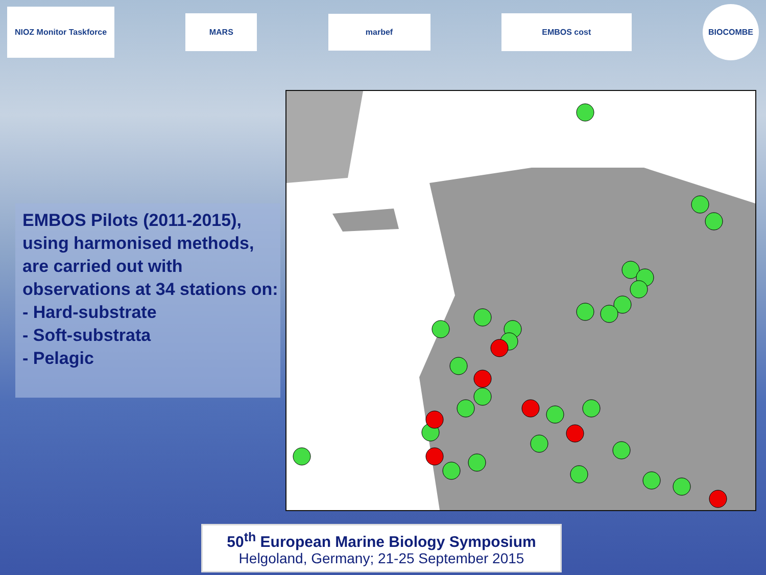NIOZ Monitor Taskforce
MARS
marbef
EMBOS cost
BIOCOMBE
EMBOS Pilots (2011-2015), using harmonised methods, are carried out with observations at 34 stations on:
- Hard-substrate
- Soft-substrata
- Pelagic
50<sup>th</sup> European Marine Biology Symposium
Helgoland, Germany; 21-25 September 2015